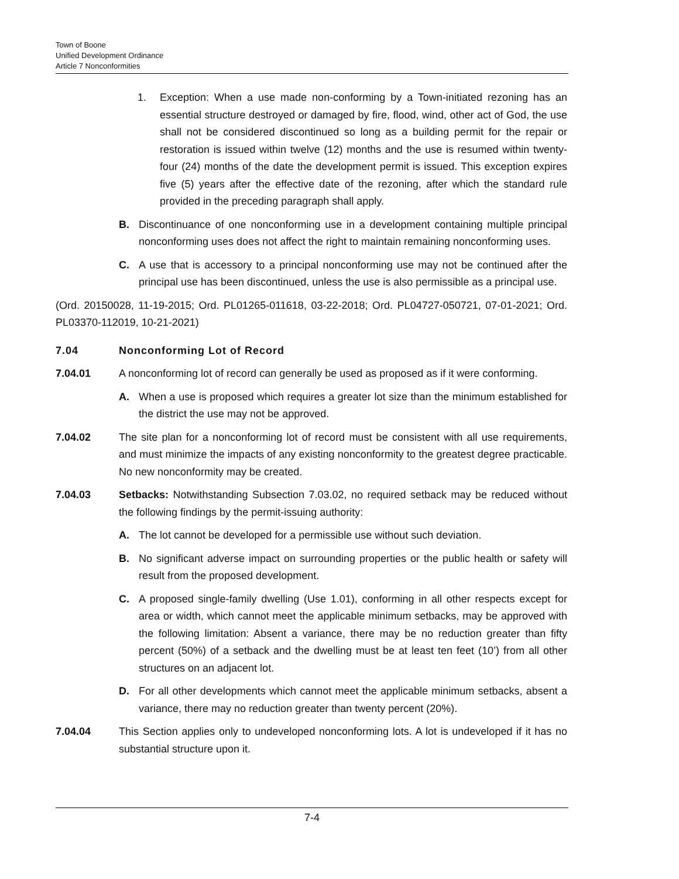Town of Boone
Unified Development Ordinance
Article 7 Nonconformities
1. Exception: When a use made non-conforming by a Town-initiated rezoning has an essential structure destroyed or damaged by fire, flood, wind, other act of God, the use shall not be considered discontinued so long as a building permit for the repair or restoration is issued within twelve (12) months and the use is resumed within twenty-four (24) months of the date the development permit is issued. This exception expires five (5) years after the effective date of the rezoning, after which the standard rule provided in the preceding paragraph shall apply.
B. Discontinuance of one nonconforming use in a development containing multiple principal nonconforming uses does not affect the right to maintain remaining nonconforming uses.
C. A use that is accessory to a principal nonconforming use may not be continued after the principal use has been discontinued, unless the use is also permissible as a principal use.
(Ord. 20150028, 11-19-2015; Ord. PL01265-011618, 03-22-2018; Ord. PL04727-050721, 07-01-2021; Ord. PL03370-112019, 10-21-2021)
7.04 Nonconforming Lot of Record
7.04.01 A nonconforming lot of record can generally be used as proposed as if it were conforming.
A. When a use is proposed which requires a greater lot size than the minimum established for the district the use may not be approved.
7.04.02 The site plan for a nonconforming lot of record must be consistent with all use requirements, and must minimize the impacts of any existing nonconformity to the greatest degree practicable. No new nonconformity may be created.
7.04.03 Setbacks: Notwithstanding Subsection 7.03.02, no required setback may be reduced without the following findings by the permit-issuing authority:
A. The lot cannot be developed for a permissible use without such deviation.
B. No significant adverse impact on surrounding properties or the public health or safety will result from the proposed development.
C. A proposed single-family dwelling (Use 1.01), conforming in all other respects except for area or width, which cannot meet the applicable minimum setbacks, may be approved with the following limitation: Absent a variance, there may be no reduction greater than fifty percent (50%) of a setback and the dwelling must be at least ten feet (10’) from all other structures on an adjacent lot.
D. For all other developments which cannot meet the applicable minimum setbacks, absent a variance, there may no reduction greater than twenty percent (20%).
7.04.04 This Section applies only to undeveloped nonconforming lots. A lot is undeveloped if it has no substantial structure upon it.
7-4